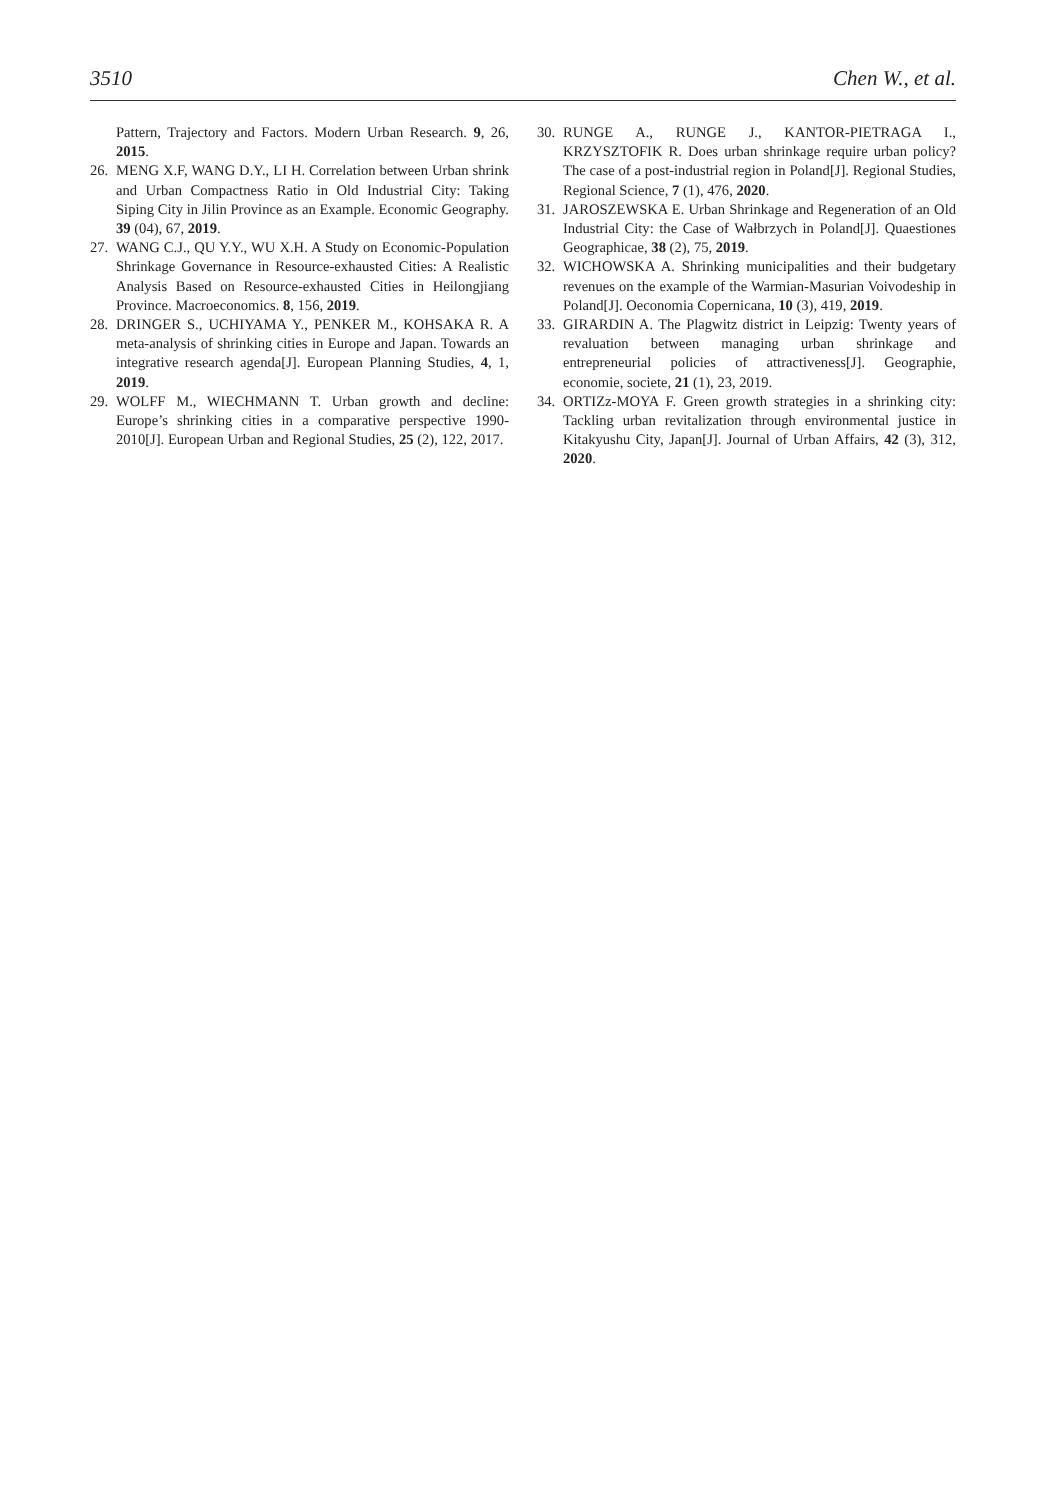3510 Chen W., et al.
Pattern, Trajectory and Factors. Modern Urban Research. 9, 26, 2015.
26. MENG X.F, WANG D.Y., LI H. Correlation between Urban shrink and Urban Compactness Ratio in Old Industrial City: Taking Siping City in Jilin Province as an Example. Economic Geography. 39 (04), 67, 2019.
27. WANG C.J., QU Y.Y., WU X.H. A Study on Economic-Population Shrinkage Governance in Resource-exhausted Cities: A Realistic Analysis Based on Resource-exhausted Cities in Heilongjiang Province. Macroeconomics. 8, 156, 2019.
28. DRINGER S., UCHIYAMA Y., PENKER M., KOHSAKA R. A meta-analysis of shrinking cities in Europe and Japan. Towards an integrative research agenda[J]. European Planning Studies, 4, 1, 2019.
29. WOLFF M., WIECHMANN T. Urban growth and decline: Europe’s shrinking cities in a comparative perspective 1990-2010[J]. European Urban and Regional Studies, 25 (2), 122, 2017.
30. RUNGE A., RUNGE J., KANTOR-PIETRAGA I., KRZYSZTOFIK R. Does urban shrinkage require urban policy? The case of a post-industrial region in Poland[J]. Regional Studies, Regional Science, 7 (1), 476, 2020.
31. JAROSZEWSKA E. Urban Shrinkage and Regeneration of an Old Industrial City: the Case of Wałbrzych in Poland[J]. Quaestiones Geographicae, 38 (2), 75, 2019.
32. WICHOWSKA A. Shrinking municipalities and their budgetary revenues on the example of the Warmian-Masurian Voivodeship in Poland[J]. Oeconomia Copernicana, 10 (3), 419, 2019.
33. GIRARDIN A. The Plagwitz district in Leipzig: Twenty years of revaluation between managing urban shrinkage and entrepreneurial policies of attractiveness[J]. Geographie, economie, societe, 21 (1), 23, 2019.
34. ORTIZz-MOYA F. Green growth strategies in a shrinking city: Tackling urban revitalization through environmental justice in Kitakyushu City, Japan[J]. Journal of Urban Affairs, 42 (3), 312, 2020.